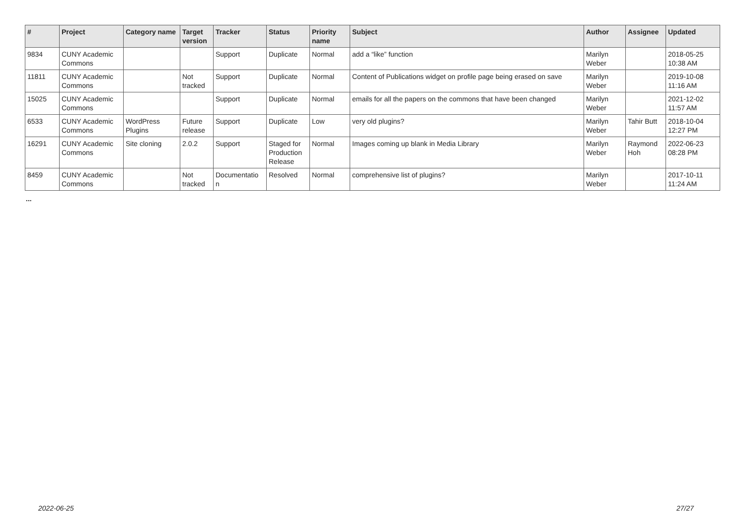| # | Project | Category name | Target version | Tracker | Status | Priority name | Subject | Author | Assignee | Updated |
| --- | --- | --- | --- | --- | --- | --- | --- | --- | --- | --- |
| 9834 | CUNY Academic Commons | | | Support | Duplicate | Normal | add a “like” function | Marilyn Weber | | 2018-05-25 10:38 AM |
| 11811 | CUNY Academic Commons | | Not tracked | Support | Duplicate | Normal | Content of Publications widget on profile page being erased on save | Marilyn Weber | | 2019-10-08 11:16 AM |
| 15025 | CUNY Academic Commons | | | Support | Duplicate | Normal | emails for all the papers on the commons that have been changed | Marilyn Weber | | 2021-12-02 11:57 AM |
| 6533 | CUNY Academic Commons | WordPress Plugins | Future release | Support | Duplicate | Low | very old plugins? | Marilyn Weber | Tahir Butt | 2018-10-04 12:27 PM |
| 16291 | CUNY Academic Commons | Site cloning | 2.0.2 | Support | Staged for Production Release | Normal | Images coming up blank in Media Library | Marilyn Weber | Raymond Hoh | 2022-06-23 08:28 PM |
| 8459 | CUNY Academic Commons | | Not tracked | Documentatio n | Resolved | Normal | comprehensive list of plugins? | Marilyn Weber | | 2017-10-11 11:24 AM |
...
2022-06-25 27/27